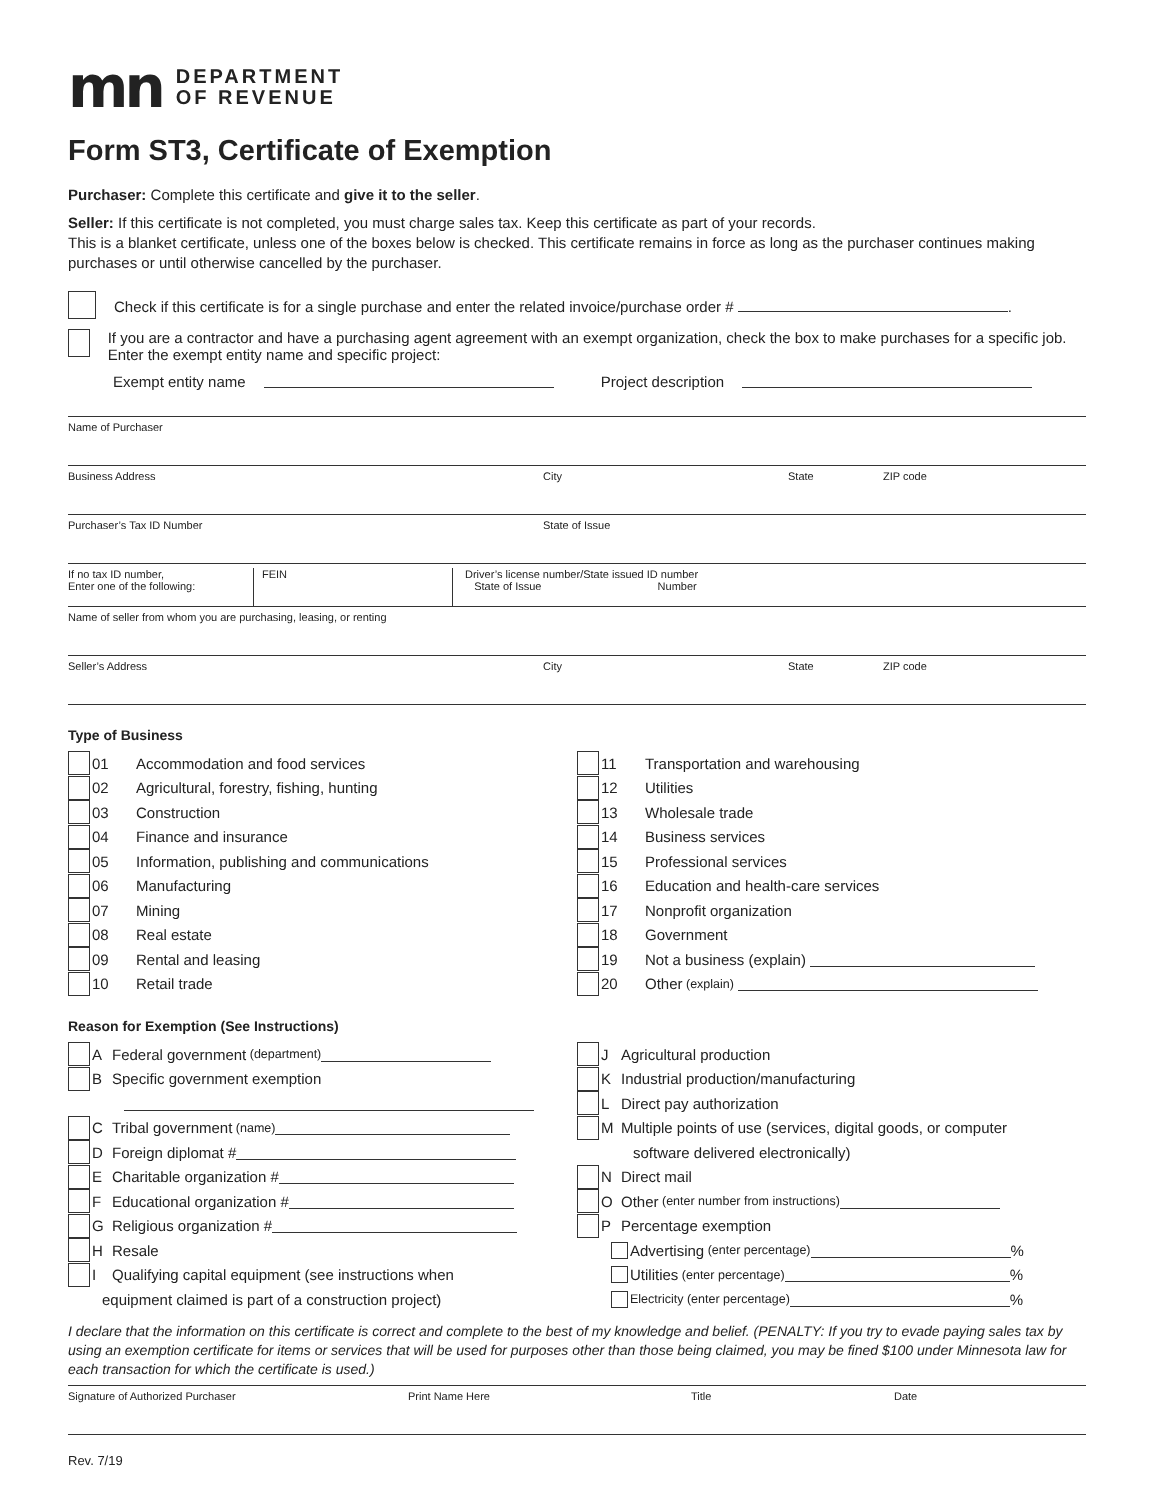mn
DEPARTMENT
OF REVENUE
Form ST3, Certificate of Exemption
Purchaser: Complete this certificate and give it to the seller.
Seller: If this certificate is not completed, you must charge sales tax. Keep this certificate as part of your records.
This is a blanket certificate, unless one of the boxes below is checked. This certificate remains in force as long as the purchaser continues making purchases or until otherwise cancelled by the purchaser.
Check if this certificate is for a single purchase and enter the related invoice/purchase order # .
If you are a contractor and have a purchasing agent agreement with an exempt organization, check the box to make purchases for a specific job. Enter the exempt entity name and specific project:
Exempt entity name Project description
Name of Purchaser
Business Address City State ZIP code
Purchaser’s Tax ID Number State of Issue
If no tax ID number,
Enter one of the following:
FEIN Driver’s license number/State issued ID number
State of Issue Number
Name of seller from whom you are purchasing, leasing, or renting
Seller’s Address City State ZIP code
Type of Business
01 Accommodation and food services
02 Agricultural, forestry, fishing, hunting
03 Construction
04 Finance and insurance
05 Information, publishing and communications
06 Manufacturing
07 Mining
08 Real estate
09 Rental and leasing
10 Retail trade
11 Transportation and warehousing
12 Utilities
13 Wholesale trade
14 Business services
15 Professional services
16 Education and health-care services
17 Nonprofit organization
18 Government
19 Not a business (explain)
20 Other (explain)
Reason for Exemption (See Instructions)
A Federal government (department)
B Specific government exemption
C Tribal government (name)
D Foreign diplomat #
E Charitable organization #
F Educational organization #
G Religious organization #
H Resale
I Qualifying capital equipment (see instructions when
equipment claimed is part of a construction project)
J Agricultural production
K Industrial production/manufacturing
L Direct pay authorization
M Multiple points of use (services, digital goods, or computer
software delivered electronically)
N Direct mail
O Other (enter number from instructions)
P Percentage exemption
Advertising (enter percentage) %
Utilities (enter percentage) %
Electricity (enter percentage) %
I declare that the information on this certificate is correct and complete to the best of my knowledge and belief. (PENALTY: If you try to evade paying sales tax by using an exemption certificate for items or services that will be used for purposes other than those being claimed, you may be fined $100 under Minnesota law for each transaction for which the certificate is used.)
Signature of Authorized Purchaser Print Name Here Title Date
Rev. 7/19